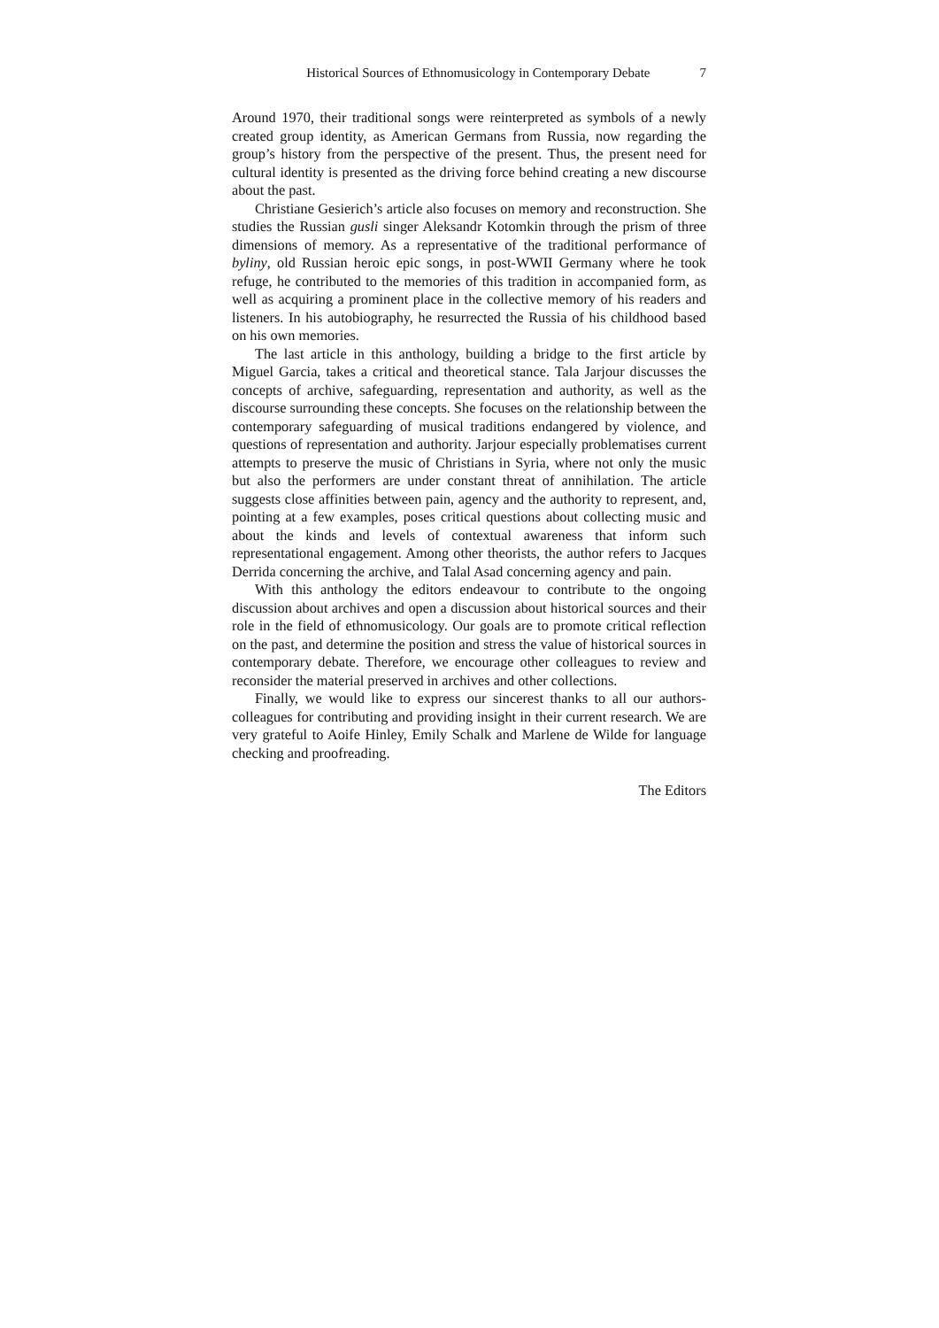Historical Sources of Ethnomusicology in Contemporary Debate 7
Around 1970, their traditional songs were reinterpreted as symbols of a newly created group identity, as American Germans from Russia, now regarding the group’s history from the perspective of the present. Thus, the present need for cultural identity is presented as the driving force behind creating a new discourse about the past.
Christiane Gesierich’s article also focuses on memory and reconstruction. She studies the Russian gusli singer Aleksandr Kotomkin through the prism of three dimensions of memory. As a representative of the traditional performance of byliny, old Russian heroic epic songs, in post-WWII Germany where he took refuge, he contributed to the memories of this tradition in accompanied form, as well as acquiring a prominent place in the collective memory of his readers and listeners. In his autobiography, he resurrected the Russia of his childhood based on his own memories.
The last article in this anthology, building a bridge to the first article by Miguel Garcia, takes a critical and theoretical stance. Tala Jarjour discusses the concepts of archive, safeguarding, representation and authority, as well as the discourse surrounding these concepts. She focuses on the relationship between the contemporary safeguarding of musical traditions endangered by violence, and questions of representation and authority. Jarjour especially problematises current attempts to preserve the music of Christians in Syria, where not only the music but also the performers are under constant threat of annihilation. The article suggests close affinities between pain, agency and the authority to represent, and, pointing at a few examples, poses critical questions about collecting music and about the kinds and levels of contextual awareness that inform such representational engagement. Among other theorists, the author refers to Jacques Derrida concerning the archive, and Talal Asad concerning agency and pain.
With this anthology the editors endeavour to contribute to the ongoing discussion about archives and open a discussion about historical sources and their role in the field of ethnomusicology. Our goals are to promote critical reflection on the past, and determine the position and stress the value of historical sources in contemporary debate. Therefore, we encourage other colleagues to review and reconsider the material preserved in archives and other collections.
Finally, we would like to express our sincerest thanks to all our authors-colleagues for contributing and providing insight in their current research. We are very grateful to Aoife Hinley, Emily Schalk and Marlene de Wilde for language checking and proofreading.
The Editors